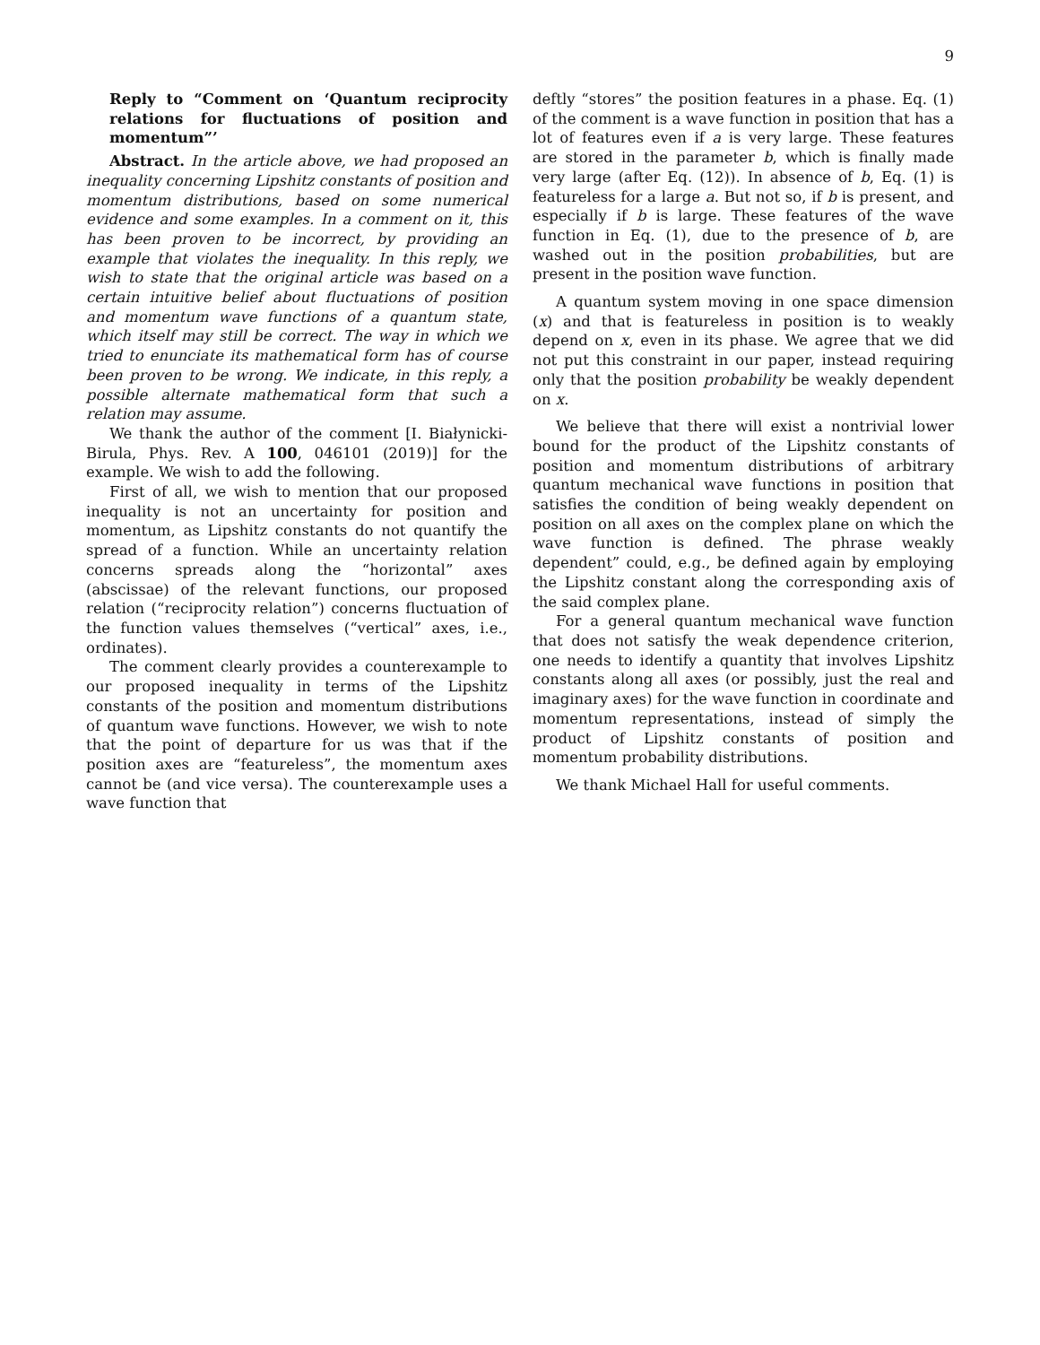9
Reply to “Comment on ‘Quantum reciprocity relations for fluctuations of position and momentum”’
Abstract. In the article above, we had proposed an inequality concerning Lipshitz constants of position and momentum distributions, based on some numerical evidence and some examples. In a comment on it, this has been proven to be incorrect, by providing an example that violates the inequality. In this reply, we wish to state that the original article was based on a certain intuitive belief about fluctuations of position and momentum wave functions of a quantum state, which itself may still be correct. The way in which we tried to enunciate its mathematical form has of course been proven to be wrong. We indicate, in this reply, a possible alternate mathematical form that such a relation may assume.
We thank the author of the comment [I. Białynicki-Birula, Phys. Rev. A 100, 046101 (2019)] for the example. We wish to add the following.
First of all, we wish to mention that our proposed inequality is not an uncertainty for position and momentum, as Lipshitz constants do not quantify the spread of a function. While an uncertainty relation concerns spreads along the “horizontal” axes (abscissae) of the relevant functions, our proposed relation (“reciprocity relation”) concerns fluctuation of the function values themselves (“vertical” axes, i.e., ordinates).
The comment clearly provides a counterexample to our proposed inequality in terms of the Lipshitz constants of the position and momentum distributions of quantum wave functions. However, we wish to note that the point of departure for us was that if the position axes are “featureless”, the momentum axes cannot be (and vice versa). The counterexample uses a wave function that
deftly “stores” the position features in a phase. Eq. (1) of the comment is a wave function in position that has a lot of features even if a is very large. These features are stored in the parameter b, which is finally made very large (after Eq. (12)). In absence of b, Eq. (1) is featureless for a large a. But not so, if b is present, and especially if b is large. These features of the wave function in Eq. (1), due to the presence of b, are washed out in the position probabilities, but are present in the position wave function.
A quantum system moving in one space dimension (x) and that is featureless in position is to weakly depend on x, even in its phase. We agree that we did not put this constraint in our paper, instead requiring only that the position probability be weakly dependent on x.
We believe that there will exist a nontrivial lower bound for the product of the Lipshitz constants of position and momentum distributions of arbitrary quantum mechanical wave functions in position that satisfies the condition of being weakly dependent on position on all axes on the complex plane on which the wave function is defined. The phrase weakly dependent” could, e.g., be defined again by employing the Lipshitz constant along the corresponding axis of the said complex plane.
For a general quantum mechanical wave function that does not satisfy the weak dependence criterion, one needs to identify a quantity that involves Lipshitz constants along all axes (or possibly, just the real and imaginary axes) for the wave function in coordinate and momentum representations, instead of simply the product of Lipshitz constants of position and momentum probability distributions.
We thank Michael Hall for useful comments.